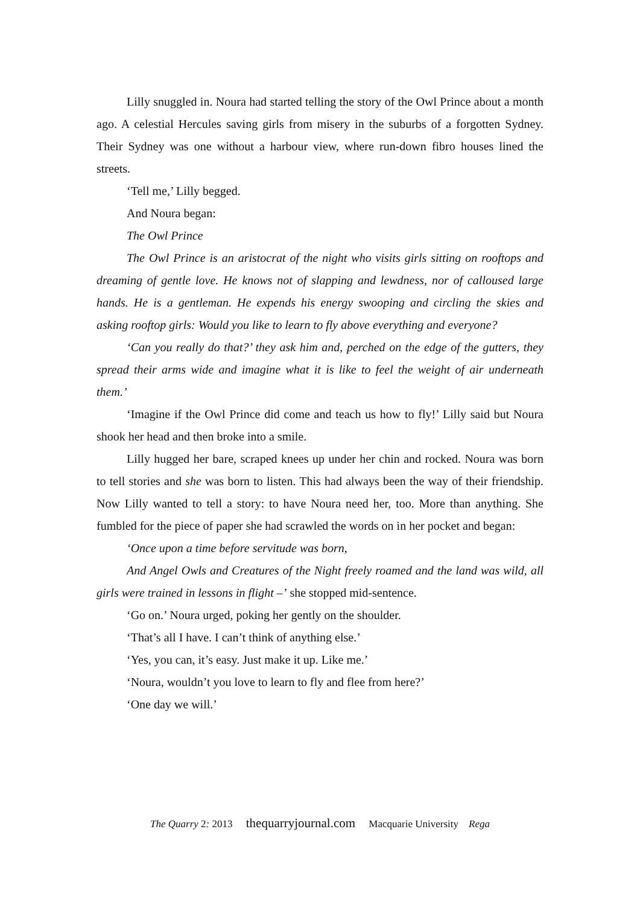Lilly snuggled in. Noura had started telling the story of the Owl Prince about a month ago. A celestial Hercules saving girls from misery in the suburbs of a forgotten Sydney. Their Sydney was one without a harbour view, where run-down fibro houses lined the streets.
‘Tell me,’ Lilly begged.
And Noura began:
The Owl Prince
The Owl Prince is an aristocrat of the night who visits girls sitting on rooftops and dreaming of gentle love. He knows not of slapping and lewdness, nor of calloused large hands. He is a gentleman. He expends his energy swooping and circling the skies and asking rooftop girls: Would you like to learn to fly above everything and everyone?
‘Can you really do that?’ they ask him and, perched on the edge of the gutters, they spread their arms wide and imagine what it is like to feel the weight of air underneath them.’
‘Imagine if the Owl Prince did come and teach us how to fly!’ Lilly said but Noura shook her head and then broke into a smile.
Lilly hugged her bare, scraped knees up under her chin and rocked. Noura was born to tell stories and she was born to listen. This had always been the way of their friendship. Now Lilly wanted to tell a story: to have Noura need her, too. More than anything. She fumbled for the piece of paper she had scrawled the words on in her pocket and began:
‘Once upon a time before servitude was born,
And Angel Owls and Creatures of the Night freely roamed and the land was wild, all girls were trained in lessons in flight –’ she stopped mid-sentence.
‘Go on.’ Noura urged, poking her gently on the shoulder.
‘That’s all I have. I can’t think of anything else.’
‘Yes, you can, it’s easy. Just make it up. Like me.’
‘Noura, wouldn’t you love to learn to fly and flee from here?’
‘One day we will.’
The Quarry 2: 2013 thequarryjournal.com Macquarie University Rega